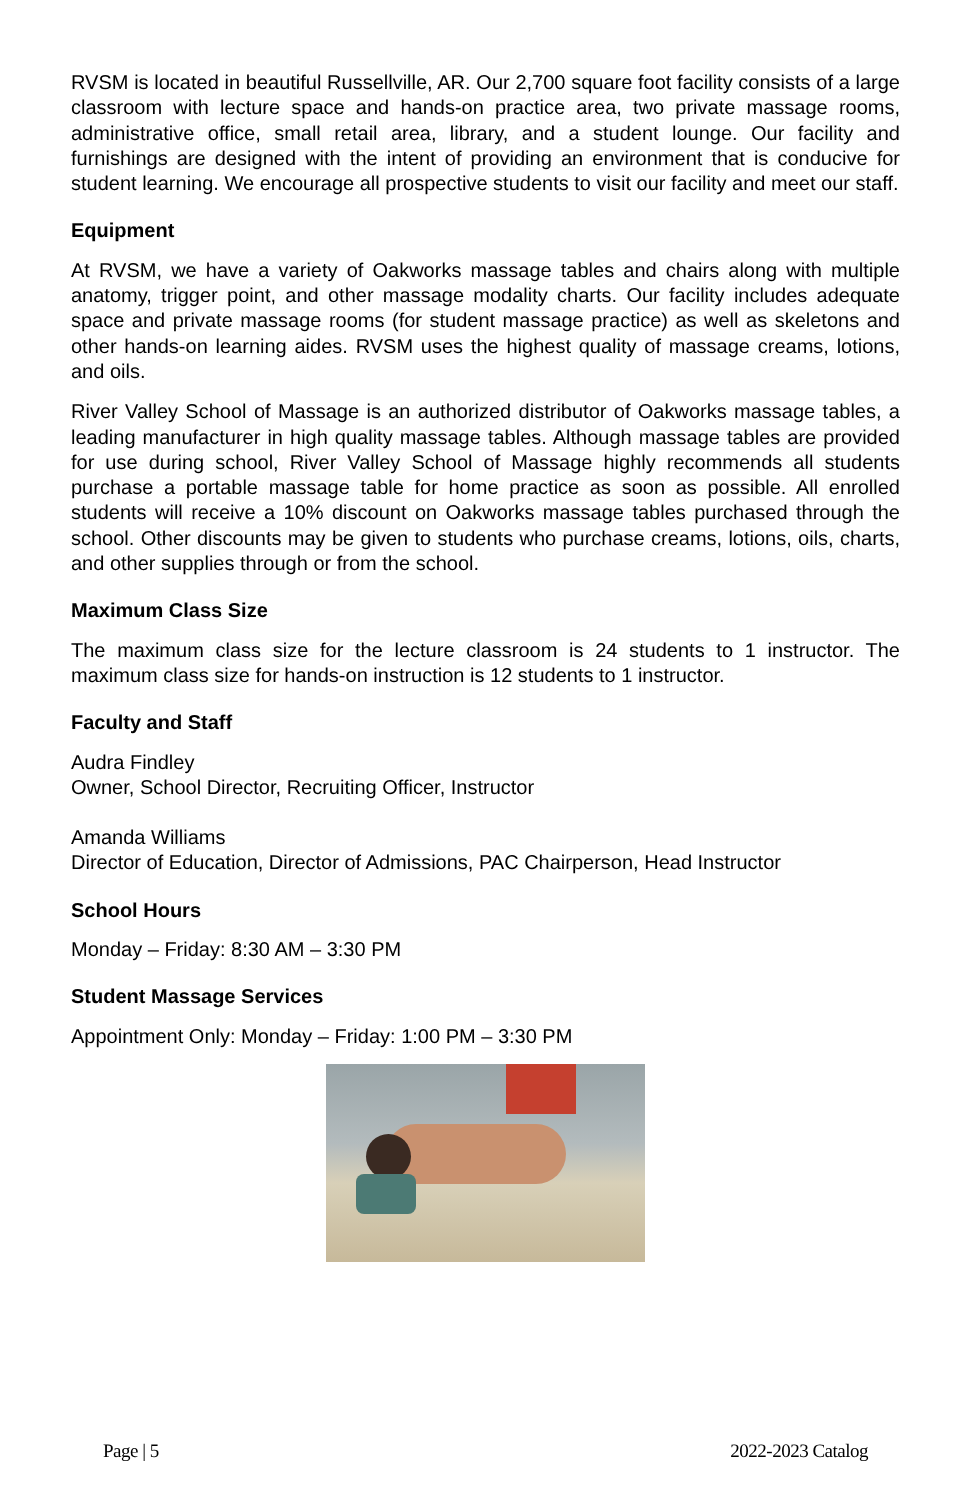RVSM is located in beautiful Russellville, AR. Our 2,700 square foot facility consists of a large classroom with lecture space and hands-on practice area, two private massage rooms, administrative office, small retail area, library, and a student lounge. Our facility and furnishings are designed with the intent of providing an environment that is conducive for student learning. We encourage all prospective students to visit our facility and meet our staff.
Equipment
At RVSM, we have a variety of Oakworks massage tables and chairs along with multiple anatomy, trigger point, and other massage modality charts. Our facility includes adequate space and private massage rooms (for student massage practice) as well as skeletons and other hands-on learning aides. RVSM uses the highest quality of massage creams, lotions, and oils.
River Valley School of Massage is an authorized distributor of Oakworks massage tables, a leading manufacturer in high quality massage tables. Although massage tables are provided for use during school, River Valley School of Massage highly recommends all students purchase a portable massage table for home practice as soon as possible. All enrolled students will receive a 10% discount on Oakworks massage tables purchased through the school. Other discounts may be given to students who purchase creams, lotions, oils, charts, and other supplies through or from the school.
Maximum Class Size
The maximum class size for the lecture classroom is 24 students to 1 instructor. The maximum class size for hands-on instruction is 12 students to 1 instructor.
Faculty and Staff
Audra Findley
Owner, School Director, Recruiting Officer, Instructor
Amanda Williams
Director of Education, Director of Admissions, PAC Chairperson, Head Instructor
School Hours
Monday – Friday: 8:30 AM – 3:30 PM
Student Massage Services
Appointment Only: Monday – Friday: 1:00 PM – 3:30 PM
Page | 5 2022-2023 Catalog